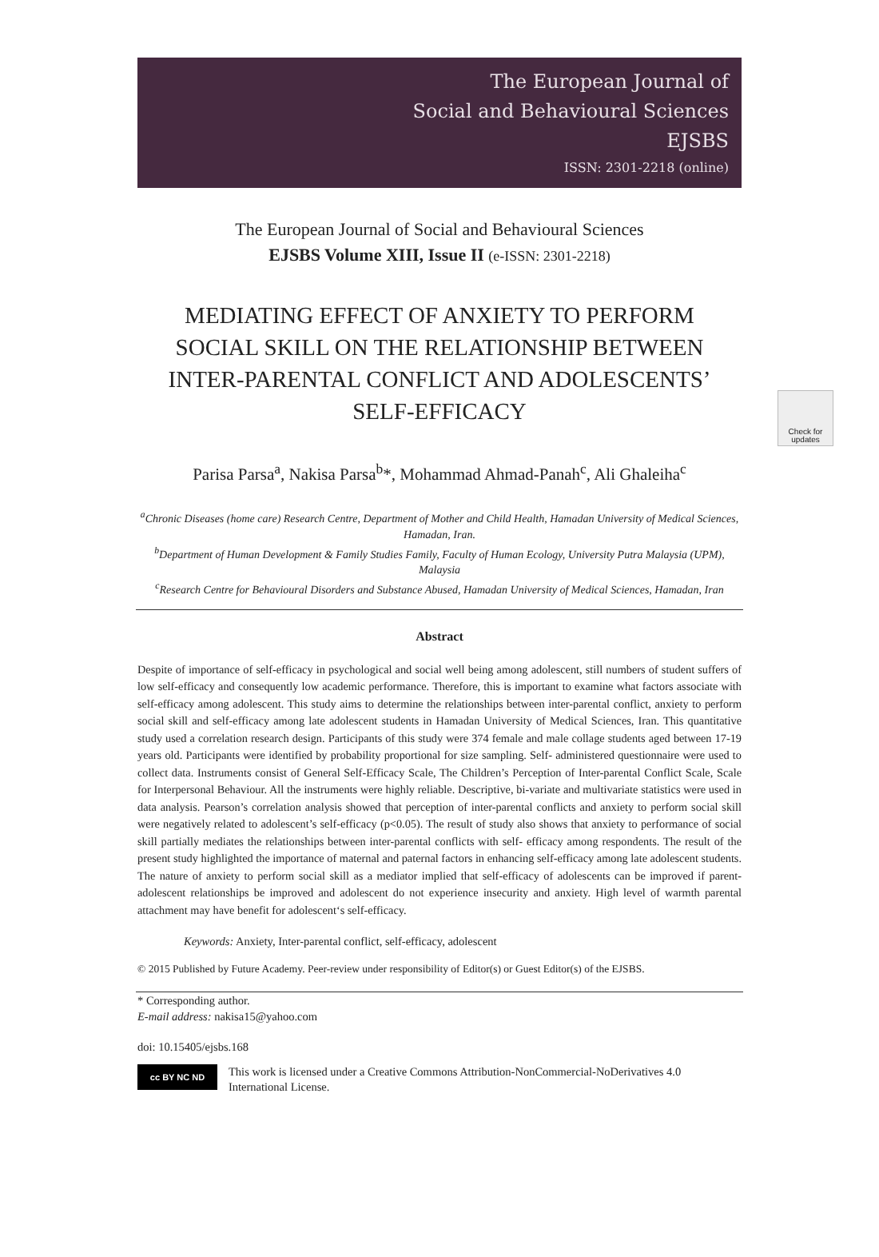The European Journal of
Social and Behavioural Sciences
EJSBS
ISSN: 2301-2218 (online)
The European Journal of Social and Behavioural Sciences
EJSBS Volume XIII, Issue II (e-ISSN: 2301-2218)
MEDIATING EFFECT OF ANXIETY TO PERFORM SOCIAL SKILL ON THE RELATIONSHIP BETWEEN INTER-PARENTAL CONFLICT AND ADOLESCENTS’ SELF-EFFICACY
Check for updates
Parisa Parsa<sup>a</sup>, Nakisa Parsa<sup>b</sup>*, Mohammad Ahmad-Panah<sup>c</sup>, Ali Ghaleiha<sup>c</sup>
<sup>a</sup> Chronic Diseases (home care) Research Centre, Department of Mother and Child Health, Hamadan University of Medical Sciences, Hamadan, Iran.
<sup>b</sup> Department of Human Development & Family Studies Family, Faculty of Human Ecology, University Putra Malaysia (UPM), Malaysia
<sup>c</sup> Research Centre for Behavioural Disorders and Substance Abused, Hamadan University of Medical Sciences, Hamadan, Iran
Abstract
Despite of importance of self-efficacy in psychological and social well being among adolescent, still numbers of student suffers of low self-efficacy and consequently low academic performance. Therefore, this is important to examine what factors associate with self-efficacy among adolescent. This study aims to determine the relationships between inter-parental conflict, anxiety to perform social skill and self-efficacy among late adolescent students in Hamadan University of Medical Sciences, Iran. This quantitative study used a correlation research design. Participants of this study were 374 female and male collage students aged between 17-19 years old. Participants were identified by probability proportional for size sampling. Self- administered questionnaire were used to collect data. Instruments consist of General Self-Efficacy Scale, The Children’s Perception of Inter-parental Conflict Scale, Scale for Interpersonal Behaviour. All the instruments were highly reliable. Descriptive, bi-variate and multivariate statistics were used in data analysis. Pearson’s correlation analysis showed that perception of inter-parental conflicts and anxiety to perform social skill were negatively related to adolescent’s self-efficacy (p<0.05). The result of study also shows that anxiety to performance of social skill partially mediates the relationships between inter-parental conflicts with self- efficacy among respondents. The result of the present study highlighted the importance of maternal and paternal factors in enhancing self-efficacy among late adolescent students. The nature of anxiety to perform social skill as a mediator implied that self-efficacy of adolescents can be improved if parent-adolescent relationships be improved and adolescent do not experience insecurity and anxiety. High level of warmth parental attachment may have benefit for adolescent‘s self-efficacy.
Keywords: Anxiety, Inter-parental conflict, self-efficacy, adolescent
© 2015 Published by Future Academy. Peer-review under responsibility of Editor(s) or Guest Editor(s) of the EJSBS.
* Corresponding author.
E-mail address: nakisa15@yahoo.com
doi: 10.15405/ejsbs.168
cc BY NC ND
This work is licensed under a Creative Commons Attribution-NonCommercial-NoDerivatives 4.0 International License.